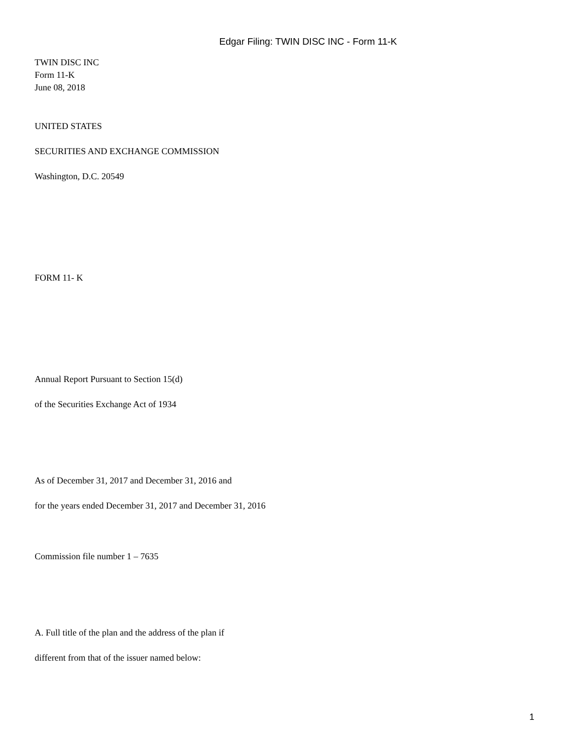Edgar Filing: TWIN DISC INC - Form 11-K
TWIN DISC INC
Form 11-K
June 08, 2018
UNITED STATES
SECURITIES AND EXCHANGE COMMISSION
Washington, D.C. 20549
FORM 11- K
Annual Report Pursuant to Section 15(d)
of the Securities Exchange Act of 1934
As of December 31, 2017 and December 31, 2016 and
for the years ended December 31, 2017 and December 31, 2016
Commission file number 1 – 7635
A. Full title of the plan and the address of the plan if
different from that of the issuer named below:
1